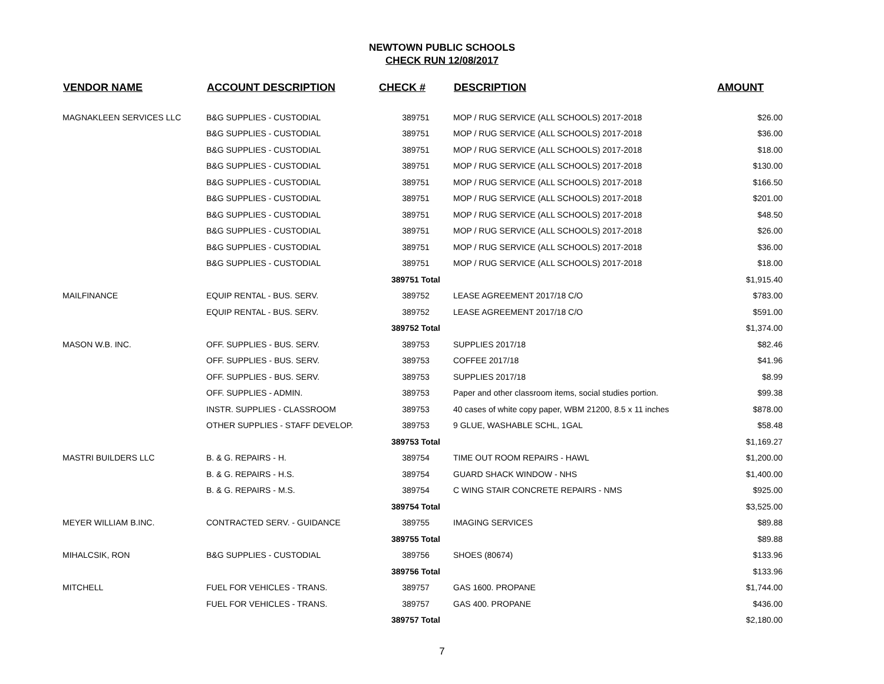NEWTOWN PUBLIC SCHOOLS
CHECK RUN 12/08/2017
| VENDOR NAME | ACCOUNT DESCRIPTION | CHECK # | DESCRIPTION | AMOUNT |
| --- | --- | --- | --- | --- |
| MAGNAKLEEN SERVICES LLC | B&G SUPPLIES - CUSTODIAL | 389751 | MOP / RUG SERVICE (ALL SCHOOLS) 2017-2018 | $26.00 |
| | B&G SUPPLIES - CUSTODIAL | 389751 | MOP / RUG SERVICE (ALL SCHOOLS) 2017-2018 | $36.00 |
| | B&G SUPPLIES - CUSTODIAL | 389751 | MOP / RUG SERVICE (ALL SCHOOLS) 2017-2018 | $18.00 |
| | B&G SUPPLIES - CUSTODIAL | 389751 | MOP / RUG SERVICE (ALL SCHOOLS) 2017-2018 | $130.00 |
| | B&G SUPPLIES - CUSTODIAL | 389751 | MOP / RUG SERVICE (ALL SCHOOLS) 2017-2018 | $166.50 |
| | B&G SUPPLIES - CUSTODIAL | 389751 | MOP / RUG SERVICE (ALL SCHOOLS) 2017-2018 | $201.00 |
| | B&G SUPPLIES - CUSTODIAL | 389751 | MOP / RUG SERVICE (ALL SCHOOLS) 2017-2018 | $48.50 |
| | B&G SUPPLIES - CUSTODIAL | 389751 | MOP / RUG SERVICE (ALL SCHOOLS) 2017-2018 | $26.00 |
| | B&G SUPPLIES - CUSTODIAL | 389751 | MOP / RUG SERVICE (ALL SCHOOLS) 2017-2018 | $36.00 |
| | B&G SUPPLIES - CUSTODIAL | 389751 | MOP / RUG SERVICE (ALL SCHOOLS) 2017-2018 | $18.00 |
| | | 389751 Total | | $1,915.40 |
| MAILFINANCE | EQUIP RENTAL - BUS. SERV. | 389752 | LEASE AGREEMENT 2017/18 C/O | $783.00 |
| | EQUIP RENTAL - BUS. SERV. | 389752 | LEASE AGREEMENT 2017/18 C/O | $591.00 |
| | | 389752 Total | | $1,374.00 |
| MASON W.B. INC. | OFF. SUPPLIES - BUS. SERV. | 389753 | SUPPLIES 2017/18 | $82.46 |
| | OFF. SUPPLIES - BUS. SERV. | 389753 | COFFEE 2017/18 | $41.96 |
| | OFF. SUPPLIES - BUS. SERV. | 389753 | SUPPLIES 2017/18 | $8.99 |
| | OFF. SUPPLIES - ADMIN. | 389753 | Paper and other classroom items, social studies portion. | $99.38 |
| | INSTR. SUPPLIES - CLASSROOM | 389753 | 40 cases of white copy paper, WBM 21200, 8.5 x 11 inches | $878.00 |
| | OTHER SUPPLIES - STAFF DEVELOP. | 389753 | 9 GLUE, WASHABLE SCHL, 1GAL | $58.48 |
| | | 389753 Total | | $1,169.27 |
| MASTRI BUILDERS LLC | B. & G. REPAIRS - H. | 389754 | TIME OUT ROOM REPAIRS - HAWL | $1,200.00 |
| | B. & G. REPAIRS - H.S. | 389754 | GUARD SHACK WINDOW - NHS | $1,400.00 |
| | B. & G. REPAIRS - M.S. | 389754 | C WING STAIR CONCRETE REPAIRS - NMS | $925.00 |
| | | 389754 Total | | $3,525.00 |
| MEYER WILLIAM B.INC. | CONTRACTED SERV. - GUIDANCE | 389755 | IMAGING SERVICES | $89.88 |
| | | 389755 Total | | $89.88 |
| MIHALCSIK, RON | B&G SUPPLIES - CUSTODIAL | 389756 | SHOES (80674) | $133.96 |
| | | 389756 Total | | $133.96 |
| MITCHELL | FUEL FOR VEHICLES - TRANS. | 389757 | GAS 1600. PROPANE | $1,744.00 |
| | FUEL FOR VEHICLES - TRANS. | 389757 | GAS 400. PROPANE | $436.00 |
| | | 389757 Total | | $2,180.00 |
7